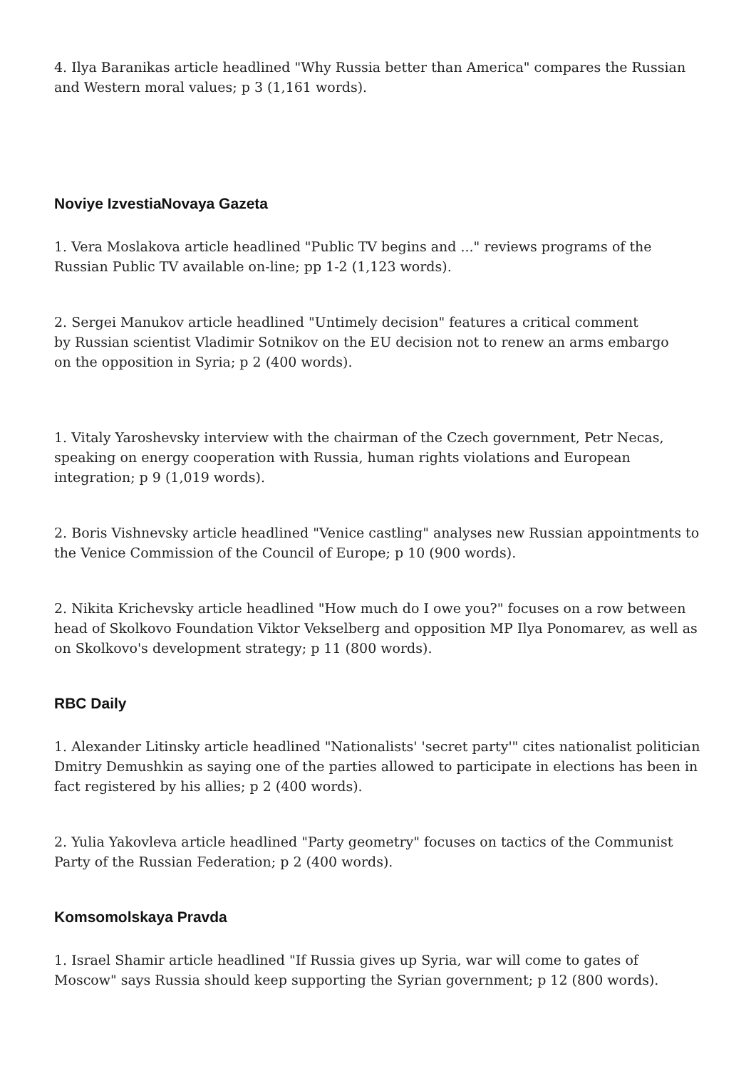4. Ilya Baranikas article headlined "Why Russia better than America" compares the Russian and Western moral values; p 3 (1,161 words).
Noviye IzvestiaNovaya Gazeta
1. Vera Moslakova article headlined "Public TV begins and ..." reviews programs of the Russian Public TV available on-line; pp 1-2 (1,123 words).
2. Sergei Manukov article headlined "Untimely decision" features a critical comment
by Russian scientist Vladimir Sotnikov on the EU decision not to renew an arms embargo
on the opposition in Syria; p 2 (400 words).
1. Vitaly Yaroshevsky interview with the chairman of the Czech government, Petr Necas, speaking on energy cooperation with Russia, human rights violations and European integration; p 9 (1,019 words).
2. Boris Vishnevsky article headlined "Venice castling" analyses new Russian appointments to the Venice Commission of the Council of Europe; p 10 (900 words).
2. Nikita Krichevsky article headlined "How much do I owe you?" focuses on a row between head of Skolkovo Foundation Viktor Vekselberg and opposition MP Ilya Ponomarev, as well as on Skolkovo's development strategy; p 11 (800 words).
RBC Daily
1. Alexander Litinsky article headlined "Nationalists' 'secret party'" cites nationalist politician Dmitry Demushkin as saying one of the parties allowed to participate in elections has been in fact registered by his allies; p 2 (400 words).
2. Yulia Yakovleva article headlined "Party geometry" focuses on tactics of the Communist Party of the Russian Federation; p 2 (400 words).
Komsomolskaya Pravda
1. Israel Shamir article headlined "If Russia gives up Syria, war will come to gates of Moscow" says Russia should keep supporting the Syrian government; p 12 (800 words).